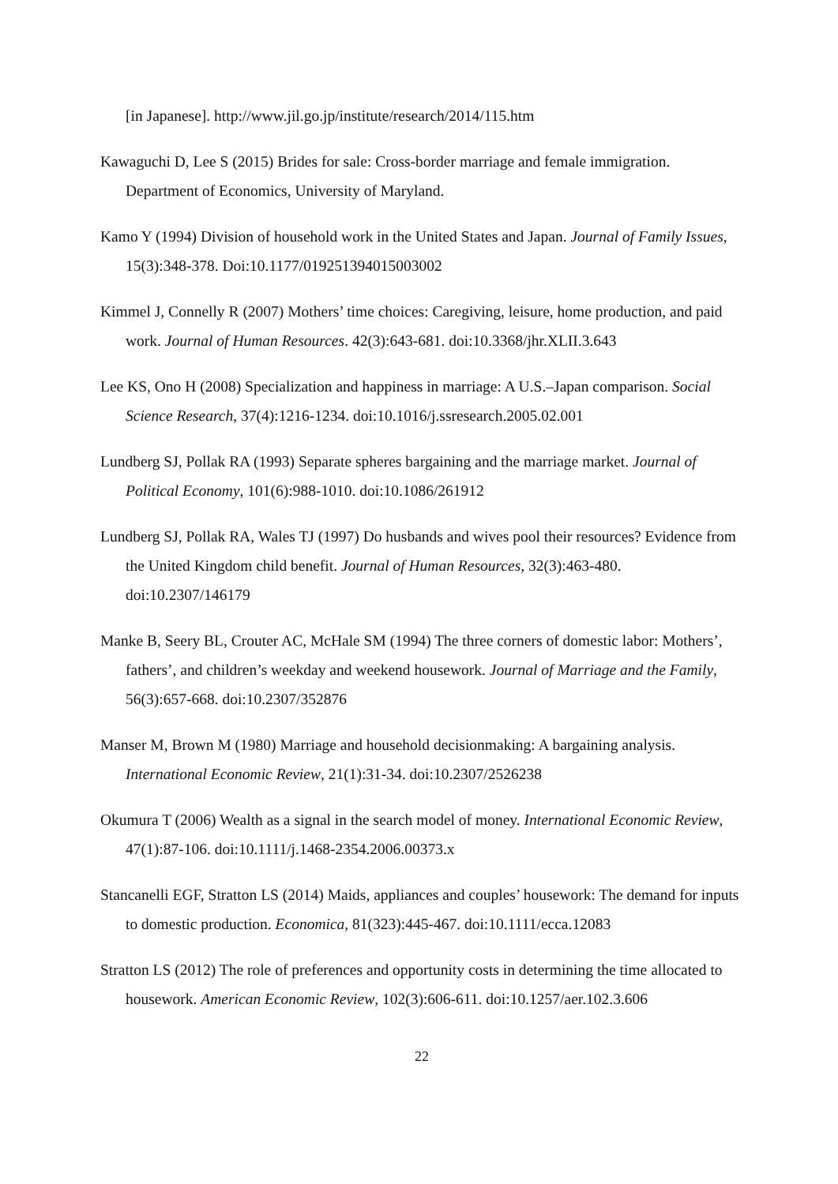[in Japanese]. http://www.jil.go.jp/institute/research/2014/115.htm
Kawaguchi D, Lee S (2015) Brides for sale: Cross-border marriage and female immigration. Department of Economics, University of Maryland.
Kamo Y (1994) Division of household work in the United States and Japan. Journal of Family Issues, 15(3):348-378. Doi:10.1177/019251394015003002
Kimmel J, Connelly R (2007) Mothers’ time choices: Caregiving, leisure, home production, and paid work. Journal of Human Resources. 42(3):643-681. doi:10.3368/jhr.XLII.3.643
Lee KS, Ono H (2008) Specialization and happiness in marriage: A U.S.–Japan comparison. Social Science Research, 37(4):1216-1234. doi:10.1016/j.ssresearch.2005.02.001
Lundberg SJ, Pollak RA (1993) Separate spheres bargaining and the marriage market. Journal of Political Economy, 101(6):988-1010. doi:10.1086/261912
Lundberg SJ, Pollak RA, Wales TJ (1997) Do husbands and wives pool their resources? Evidence from the United Kingdom child benefit. Journal of Human Resources, 32(3):463-480. doi:10.2307/146179
Manke B, Seery BL, Crouter AC, McHale SM (1994) The three corners of domestic labor: Mothers’, fathers’, and children’s weekday and weekend housework. Journal of Marriage and the Family, 56(3):657-668. doi:10.2307/352876
Manser M, Brown M (1980) Marriage and household decisionmaking: A bargaining analysis. International Economic Review, 21(1):31-34. doi:10.2307/2526238
Okumura T (2006) Wealth as a signal in the search model of money. International Economic Review, 47(1):87-106. doi:10.1111/j.1468-2354.2006.00373.x
Stancanelli EGF, Stratton LS (2014) Maids, appliances and couples’ housework: The demand for inputs to domestic production. Economica, 81(323):445-467. doi:10.1111/ecca.12083
Stratton LS (2012) The role of preferences and opportunity costs in determining the time allocated to housework. American Economic Review, 102(3):606-611. doi:10.1257/aer.102.3.606
22